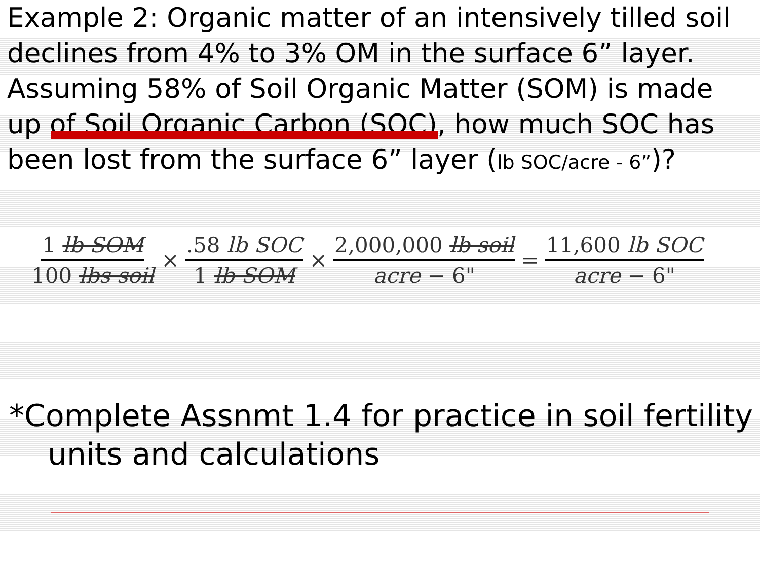Example 2: Organic matter of an intensively tilled soil declines from 4% to 3% OM in the surface 6” layer. Assuming 58% of Soil Organic Matter (SOM) is made up of Soil Organic Carbon (SOC), how much SOC has been lost from the surface 6” layer (lb SOC/acre - 6”)?
1 lb SOM
100 lbs soil
×
.58 lb SOC
1 lb SOM
×
2,000,000 lb soil
acre − 6"
=
11,600 lb SOC
acre − 6"
*Complete Assnmt 1.4 for practice in soil fertility units and calculations